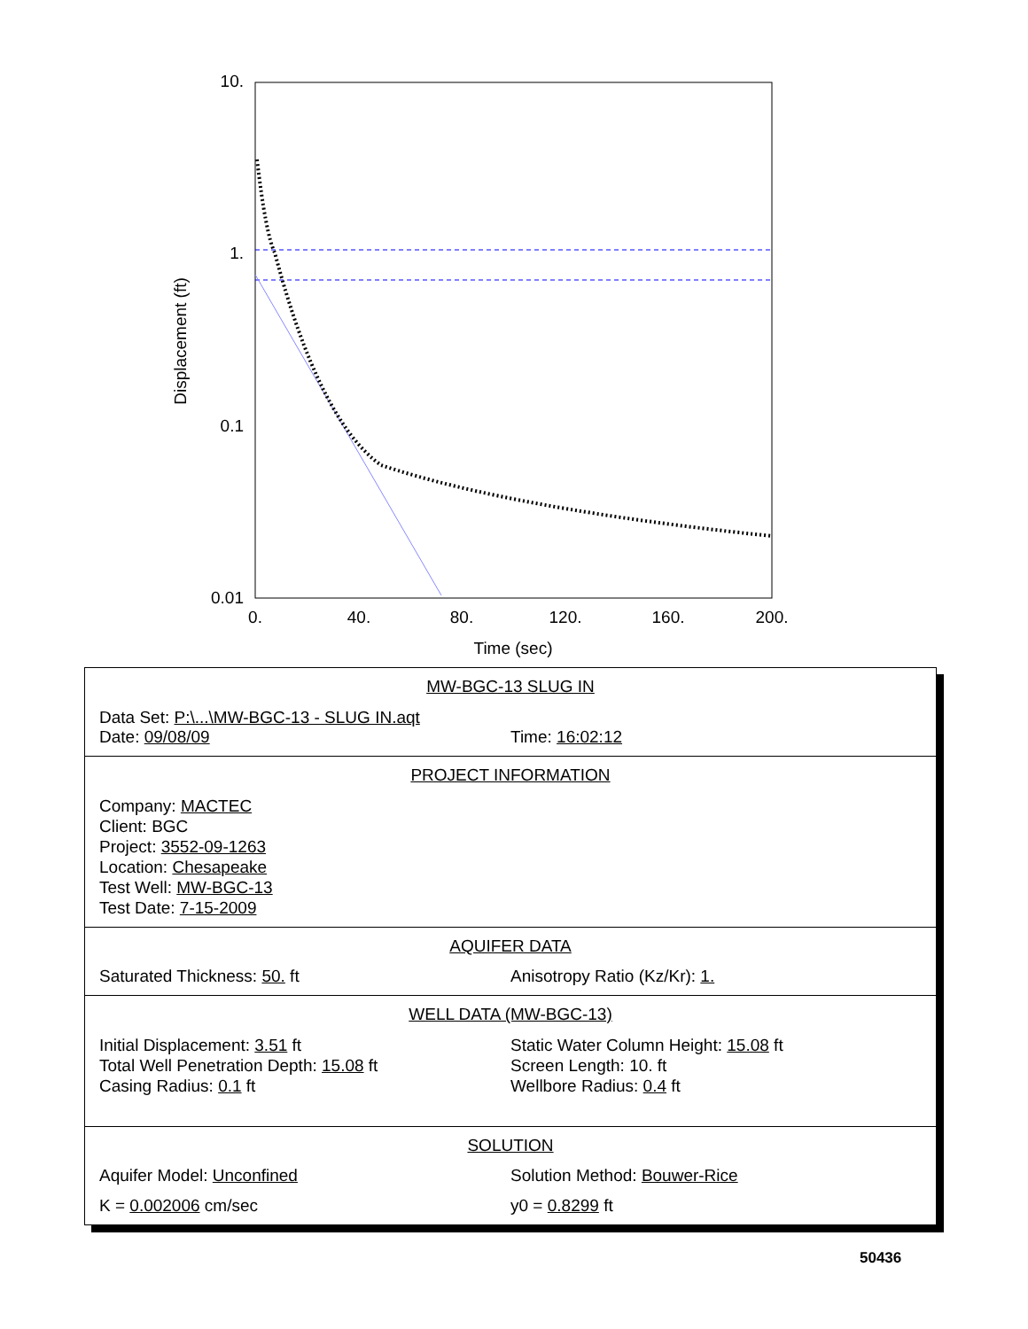10.
1.
0.1
0.01
0.
40.
80.
120.
160.
200.
Time (sec)
Displacement (ft)
MW-BGC-13 SLUG IN
Data Set: P:\...\MW-BGC-13 - SLUG IN.aqt
Date: 09/08/09 Time: 16:02:12
PROJECT INFORMATION
Company: MACTEC
Client: BGC
Project: 3552-09-1263
Location: Chesapeake
Test Well: MW-BGC-13
Test Date: 7-15-2009
AQUIFER DATA
Saturated Thickness: 50. ft Anisotropy Ratio (Kz/Kr): 1.
WELL DATA (MW-BGC-13)
Initial Displacement: 3.51 ft
Total Well Penetration Depth: 15.08 ft
Casing Radius: 0.1 ft
Static Water Column Height: 15.08 ft
Screen Length: 10. ft
Wellbore Radius: 0.4 ft
SOLUTION
Aquifer Model: Unconfined Solution Method: Bouwer-Rice
K = 0.002006 cm/sec y0 = 0.8299 ft
50436